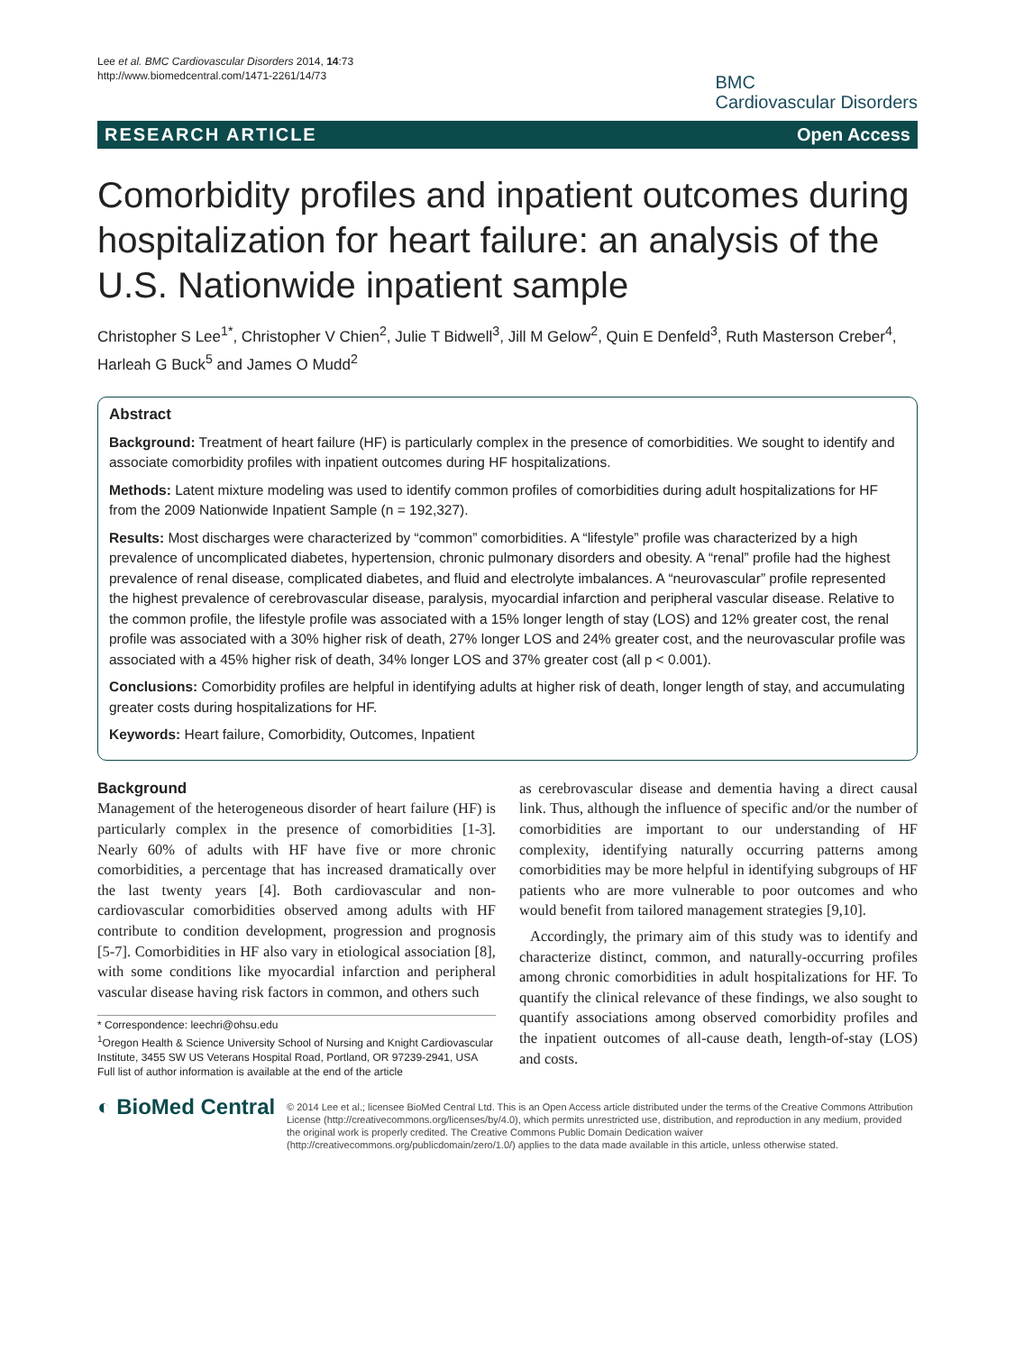Lee et al. BMC Cardiovascular Disorders 2014, 14:73
http://www.biomedcentral.com/1471-2261/14/73
BMC
Cardiovascular Disorders
RESEARCH ARTICLE Open Access
Comorbidity profiles and inpatient outcomes during hospitalization for heart failure: an analysis of the U.S. Nationwide inpatient sample
Christopher S Lee<sup>1*</sup>, Christopher V Chien<sup>2</sup>, Julie T Bidwell<sup>3</sup>, Jill M Gelow<sup>2</sup>, Quin E Denfeld<sup>3</sup>, Ruth Masterson Creber<sup>4</sup>, Harleah G Buck<sup>5</sup> and James O Mudd<sup>2</sup>
Abstract
Background: Treatment of heart failure (HF) is particularly complex in the presence of comorbidities. We sought to identify and associate comorbidity profiles with inpatient outcomes during HF hospitalizations.
Methods: Latent mixture modeling was used to identify common profiles of comorbidities during adult hospitalizations for HF from the 2009 Nationwide Inpatient Sample (n = 192,327).
Results: Most discharges were characterized by “common” comorbidities. A “lifestyle” profile was characterized by a high prevalence of uncomplicated diabetes, hypertension, chronic pulmonary disorders and obesity. A “renal” profile had the highest prevalence of renal disease, complicated diabetes, and fluid and electrolyte imbalances. A “neurovascular” profile represented the highest prevalence of cerebrovascular disease, paralysis, myocardial infarction and peripheral vascular disease. Relative to the common profile, the lifestyle profile was associated with a 15% longer length of stay (LOS) and 12% greater cost, the renal profile was associated with a 30% higher risk of death, 27% longer LOS and 24% greater cost, and the neurovascular profile was associated with a 45% higher risk of death, 34% longer LOS and 37% greater cost (all p < 0.001).
Conclusions: Comorbidity profiles are helpful in identifying adults at higher risk of death, longer length of stay, and accumulating greater costs during hospitalizations for HF.
Keywords: Heart failure, Comorbidity, Outcomes, Inpatient
Background
Management of the heterogeneous disorder of heart failure (HF) is particularly complex in the presence of comorbidities [1-3]. Nearly 60% of adults with HF have five or more chronic comorbidities, a percentage that has increased dramatically over the last twenty years [4]. Both cardiovascular and non-cardiovascular comorbidities observed among adults with HF contribute to condition development, progression and prognosis [5-7]. Comorbidities in HF also vary in etiological association [8], with some conditions like myocardial infarction and peripheral vascular disease having risk factors in common, and others such
* Correspondence: leechri@ohsu.edu
<sup>1</sup> Oregon Health & Science University School of Nursing and Knight Cardiovascular Institute, 3455 SW US Veterans Hospital Road, Portland, OR 97239-2941, USA
Full list of author information is available at the end of the article
as cerebrovascular disease and dementia having a direct causal link. Thus, although the influence of specific and/or the number of comorbidities are important to our understanding of HF complexity, identifying naturally occurring patterns among comorbidities may be more helpful in identifying subgroups of HF patients who are more vulnerable to poor outcomes and who would benefit from tailored management strategies [9,10].
Accordingly, the primary aim of this study was to identify and characterize distinct, common, and naturally-occurring profiles among chronic comorbidities in adult hospitalizations for HF. To quantify the clinical relevance of these findings, we also sought to quantify associations among observed comorbidity profiles and the inpatient outcomes of all-cause death, length-of-stay (LOS) and costs.
◐ BioMed Central
© 2014 Lee et al.; licensee BioMed Central Ltd. This is an Open Access article distributed under the terms of the Creative Commons Attribution License (http://creativecommons.org/licenses/by/4.0), which permits unrestricted use, distribution, and reproduction in any medium, provided the original work is properly credited. The Creative Commons Public Domain Dedication waiver (http://creativecommons.org/publicdomain/zero/1.0/) applies to the data made available in this article, unless otherwise stated.